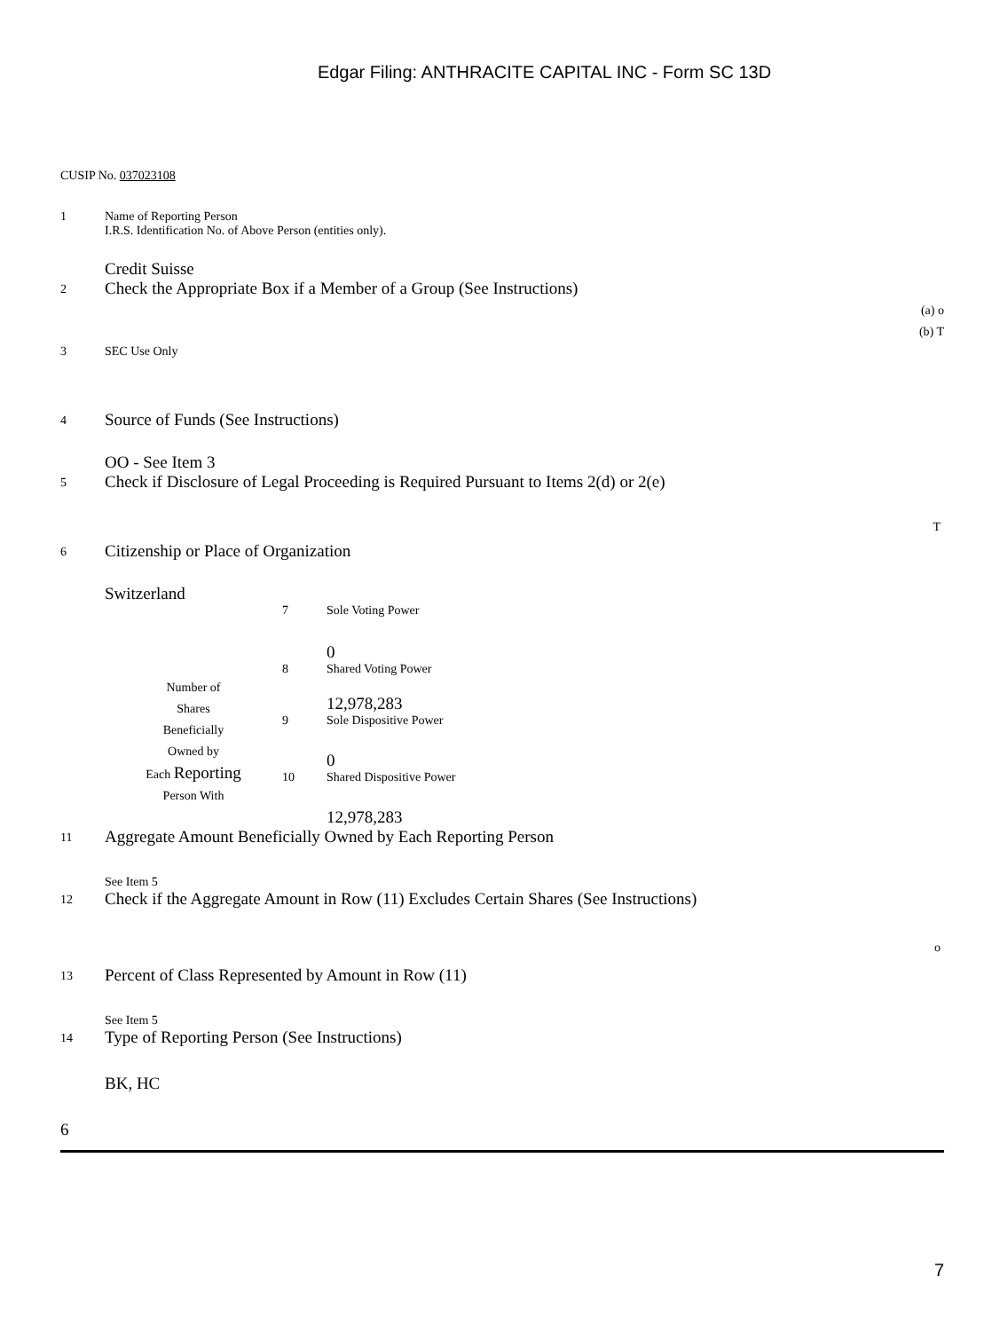Edgar Filing: ANTHRACITE CAPITAL INC - Form SC 13D
CUSIP No. 037023108
1 Name of Reporting Person
I.R.S. Identification No. of Above Person (entities only).
Credit Suisse
2
Check the Appropriate Box if a Member of a Group (See Instructions)
(a) o
(b) T
3 SEC Use Only
4
Source of Funds (See Instructions)
OO - See Item 3
5
Check if Disclosure of Legal Proceeding is Required Pursuant to Items 2(d) or 2(e)
T
6
Citizenship or Place of Organization
Switzerland
| Number of Shares Beneficially Owned by Each Reporting Person With | 7 | Sole Voting Power |
| | | 0 |
| | 8 | Shared Voting Power |
| | | 12,978,283 |
| | 9 | Sole Dispositive Power |
| | | 0 |
| | 10 | Shared Dispositive Power |
| | | 12,978,283 |
11
Aggregate Amount Beneficially Owned by Each Reporting Person
See Item 5
12
Check if the Aggregate Amount in Row (11) Excludes Certain Shares (See Instructions)
o
13
Percent of Class Represented by Amount in Row (11)
See Item 5
14
Type of Reporting Person (See Instructions)
BK, HC
6
7